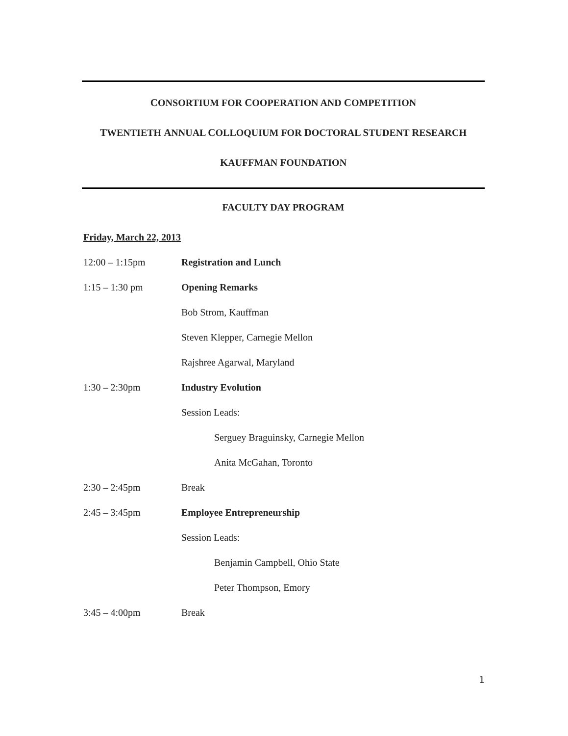CONSORTIUM FOR COOPERATION AND COMPETITION
TWENTIETH ANNUAL COLLOQUIUM FOR DOCTORAL STUDENT RESEARCH
KAUFFMAN FOUNDATION
FACULTY DAY PROGRAM
Friday, March 22, 2013
12:00 – 1:15pm Registration and Lunch
1:15 – 1:30 pm Opening Remarks
Bob Strom, Kauffman
Steven Klepper, Carnegie Mellon
Rajshree Agarwal, Maryland
1:30 – 2:30pm Industry Evolution
Session Leads:
Serguey Braguinsky, Carnegie Mellon
Anita McGahan, Toronto
2:30 – 2:45pm Break
2:45 – 3:45pm Employee Entrepreneurship
Session Leads:
Benjamin Campbell, Ohio State
Peter Thompson, Emory
3:45 – 4:00pm Break
1